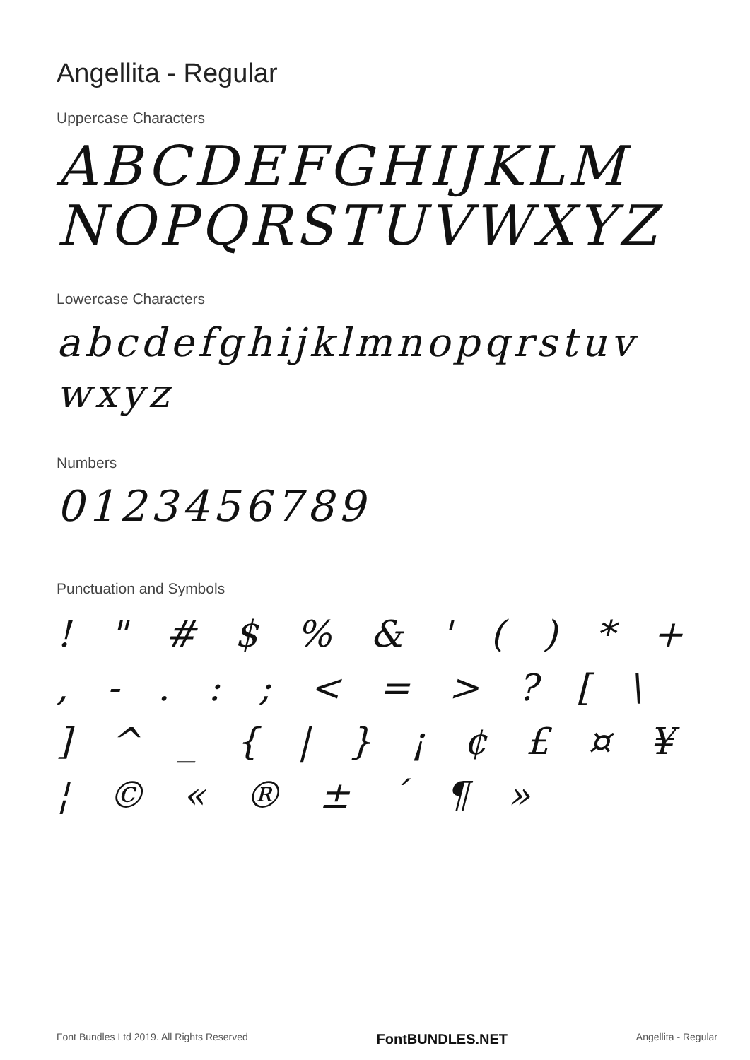Angellita - Regular
Uppercase Characters
ABCDEFGHIJKLM NOPQRSTUVWXYZ
Lowercase Characters
abcdefghijklmnopqrstuv wxyz
Numbers
0123456789
Punctuation and Symbols
! " # $ % & ' ( ) * + , - . : ; < = > ? [ \ ] ^ _ { | } ¡ ¢ £ ¤ ¥ ¦ © « ® ± ´ ¶ »
Font Bundles Ltd 2019. All Rights Reserved FontBUNDLES.NET Angellita - Regular